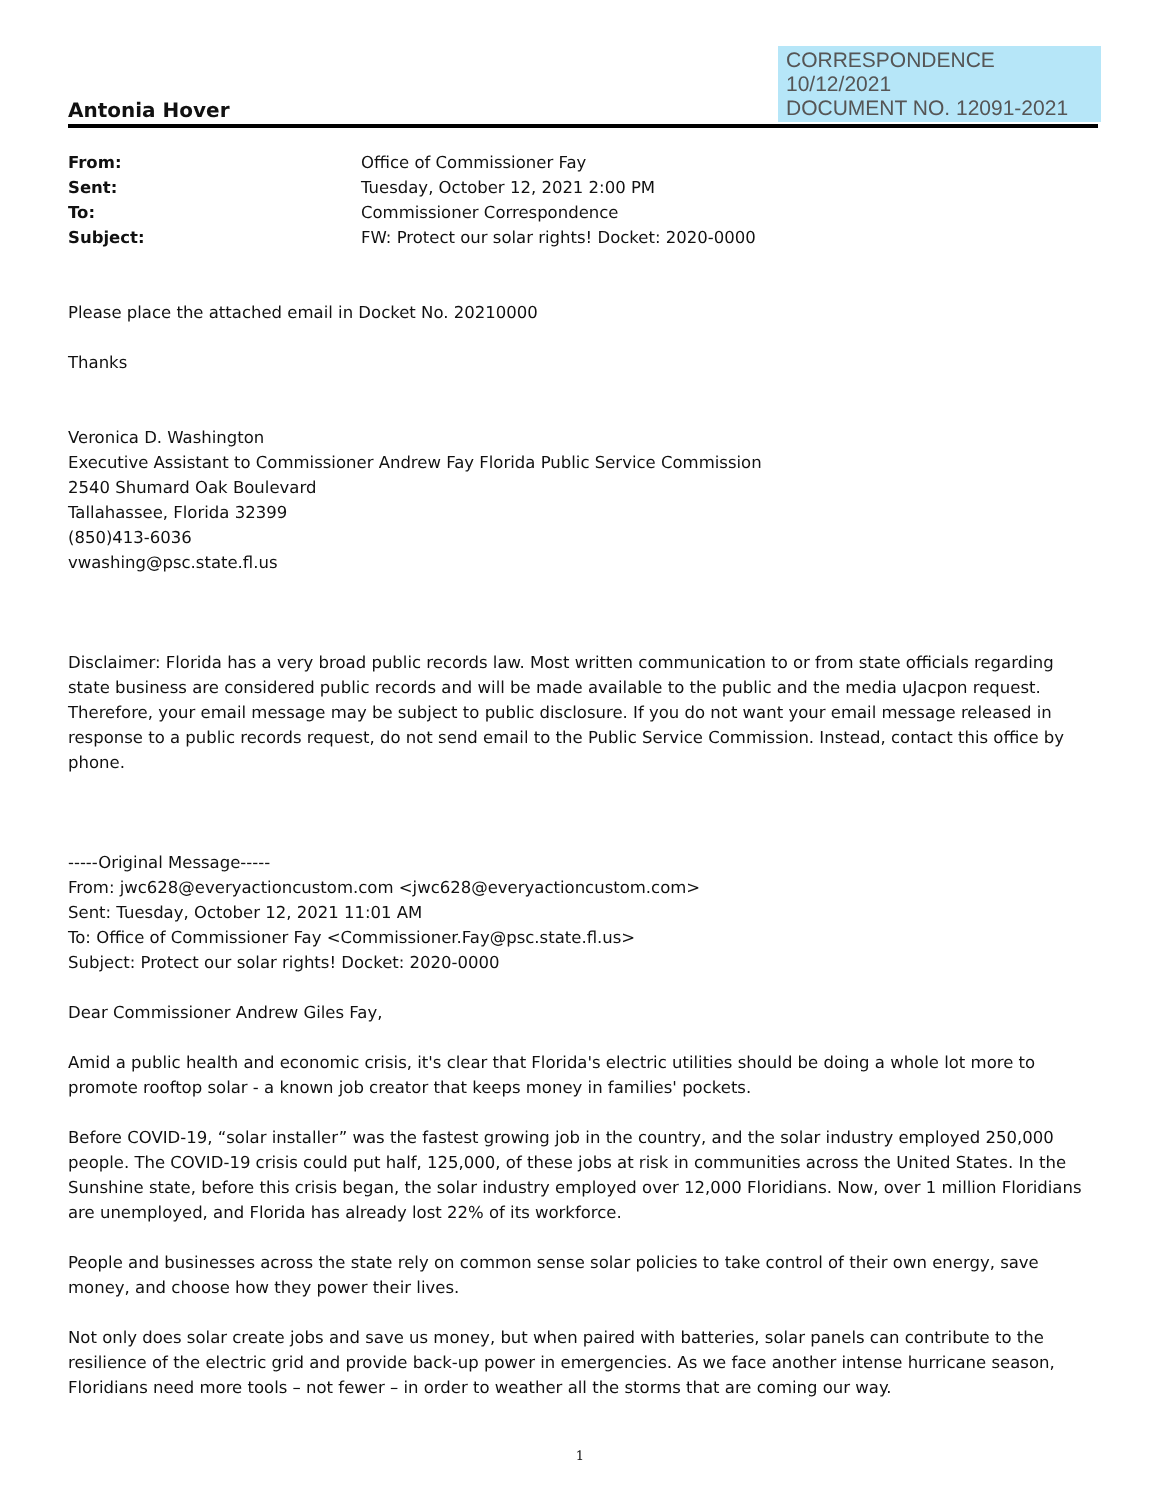CORRESPONDENCE
10/12/2021
DOCUMENT NO. 12091-2021
Antonia Hover
| From: | Office of Commissioner Fay |
| Sent: | Tuesday, October 12, 2021 2:00 PM |
| To: | Commissioner Correspondence |
| Subject: | FW: Protect our solar rights! Docket: 2020-0000 |
Please place the attached email in Docket No. 20210000
Thanks
Veronica D. Washington
Executive Assistant to Commissioner Andrew Fay Florida Public Service Commission
2540 Shumard Oak Boulevard
Tallahassee, Florida 32399
(850)413-6036
vwashing@psc.state.fl.us
Disclaimer: Florida has a very broad public records law. Most written communication to or from state officials regarding state business are considered public records and will be made available to the public and the media uJacpon request. Therefore, your email message may be subject to public disclosure. If you do not want your email message released in response to a public records request, do not send email to the Public Service Commission. Instead, contact this office by phone.
-----Original Message-----
From: jwc628@everyactioncustom.com <jwc628@everyactioncustom.com>
Sent: Tuesday, October 12, 2021 11:01 AM
To: Office of Commissioner Fay <Commissioner.Fay@psc.state.fl.us>
Subject: Protect our solar rights! Docket: 2020-0000
Dear Commissioner Andrew Giles Fay,
Amid a public health and economic crisis, it's clear that Florida's electric utilities should be doing a whole lot more to promote rooftop solar - a known job creator that keeps money in families' pockets.
Before COVID-19, “solar installer” was the fastest growing job in the country, and the solar industry employed 250,000 people. The COVID-19 crisis could put half, 125,000, of these jobs at risk in communities across the United States. In the Sunshine state, before this crisis began, the solar industry employed over 12,000 Floridians. Now, over 1 million Floridians are unemployed, and Florida has already lost 22% of its workforce.
People and businesses across the state rely on common sense solar policies to take control of their own energy, save money, and choose how they power their lives.
Not only does solar create jobs and save us money, but when paired with batteries, solar panels can contribute to the resilience of the electric grid and provide back-up power in emergencies. As we face another intense hurricane season, Floridians need more tools – not fewer – in order to weather all the storms that are coming our way.
1